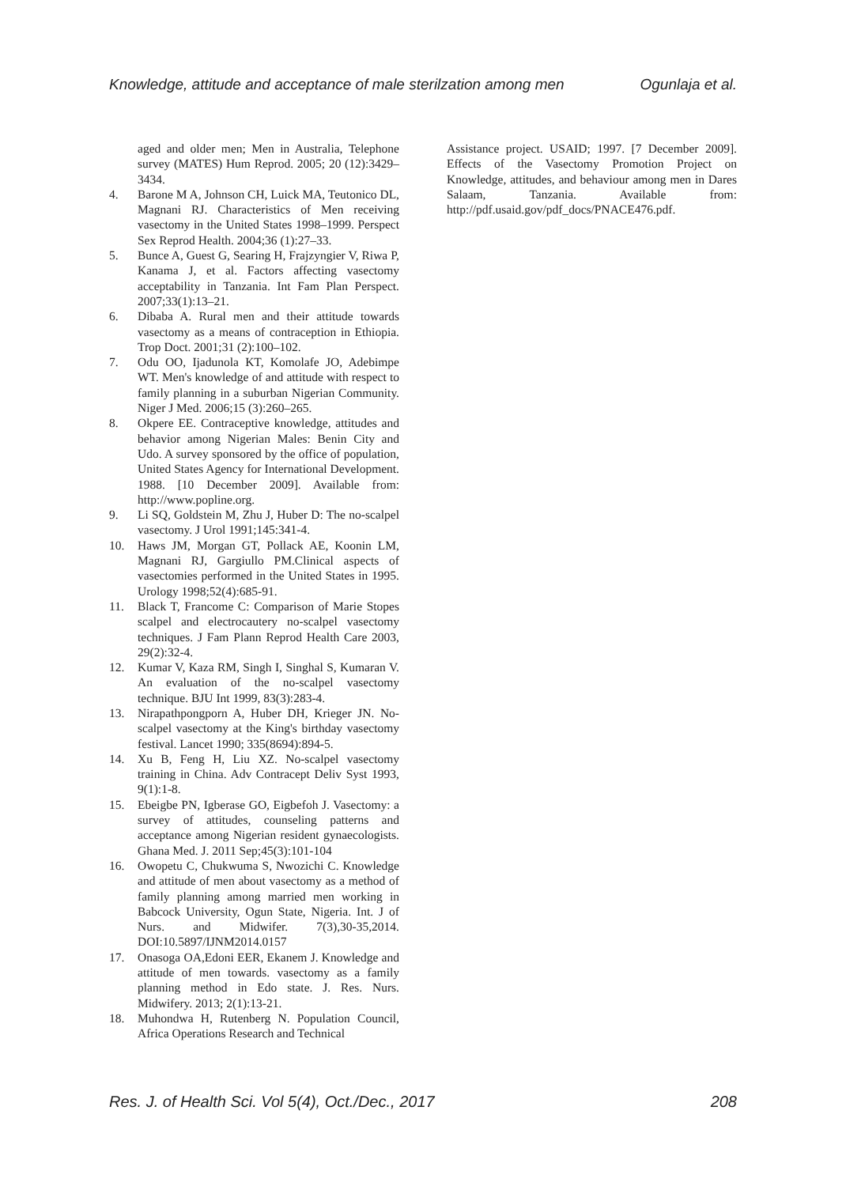Knowledge, attitude and acceptance of male sterilzation among men Ogunlaja et al.
aged and older men; Men in Australia, Telephone survey (MATES) Hum Reprod. 2005; 20 (12):3429–3434.
4. Barone M A, Johnson CH, Luick MA, Teutonico DL, Magnani RJ. Characteristics of Men receiving vasectomy in the United States 1998–1999. Perspect Sex Reprod Health. 2004;36 (1):27–33.
5. Bunce A, Guest G, Searing H, Frajzyngier V, Riwa P, Kanama J, et al. Factors affecting vasectomy acceptability in Tanzania. Int Fam Plan Perspect. 2007;33(1):13–21.
6. Dibaba A. Rural men and their attitude towards vasectomy as a means of contraception in Ethiopia. Trop Doct. 2001;31 (2):100–102.
7. Odu OO, Ijadunola KT, Komolafe JO, Adebimpe WT. Men's knowledge of and attitude with respect to family planning in a suburban Nigerian Community. Niger J Med. 2006;15 (3):260–265.
8. Okpere EE. Contraceptive knowledge, attitudes and behavior among Nigerian Males: Benin City and Udo. A survey sponsored by the office of population, United States Agency for International Development. 1988. [10 December 2009]. Available from: http://www.popline.org.
9. Li SQ, Goldstein M, Zhu J, Huber D: The no-scalpel vasectomy. J Urol 1991;145:341-4.
10. Haws JM, Morgan GT, Pollack AE, Koonin LM, Magnani RJ, Gargiullo PM.Clinical aspects of vasectomies performed in the United States in 1995. Urology 1998;52(4):685-91.
11. Black T, Francome C: Comparison of Marie Stopes scalpel and electrocautery no-scalpel vasectomy techniques. J Fam Plann Reprod Health Care 2003, 29(2):32-4.
12. Kumar V, Kaza RM, Singh I, Singhal S, Kumaran V. An evaluation of the no-scalpel vasectomy technique. BJU Int 1999, 83(3):283-4.
13. Nirapathpongporn A, Huber DH, Krieger JN. No-scalpel vasectomy at the King's birthday vasectomy festival. Lancet 1990; 335(8694):894-5.
14. Xu B, Feng H, Liu XZ. No-scalpel vasectomy training in China. Adv Contracept Deliv Syst 1993, 9(1):1-8.
15. Ebeigbe PN, Igberase GO, Eigbefoh J. Vasectomy: a survey of attitudes, counseling patterns and acceptance among Nigerian resident gynaecologists. Ghana Med. J. 2011 Sep;45(3):101-104
16. Owopetu C, Chukwuma S, Nwozichi C. Knowledge and attitude of men about vasectomy as a method of family planning among married men working in Babcock University, Ogun State, Nigeria. Int. J of Nurs. and Midwifer. 7(3),30-35,2014. DOI:10.5897/IJNM2014.0157
17. Onasoga OA,Edoni EER, Ekanem J. Knowledge and attitude of men towards. vasectomy as a family planning method in Edo state. J. Res. Nurs. Midwifery. 2013; 2(1):13-21.
18. Muhondwa H, Rutenberg N. Population Council, Africa Operations Research and Technical
Assistance project. USAID; 1997. [7 December 2009]. Effects of the Vasectomy Promotion Project on Knowledge, attitudes, and behaviour among men in Dares Salaam, Tanzania. Available from: http://pdf.usaid.gov/pdf_docs/PNACE476.pdf.
Res. J. of Health Sci. Vol 5(4), Oct./Dec., 2017 208